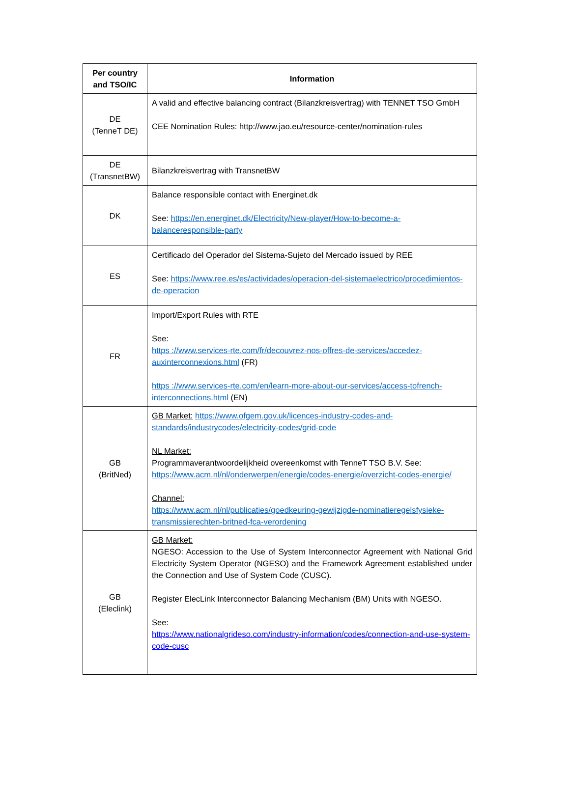| Per country and TSO/IC | Information |
| --- | --- |
| DE (TenneT DE) | A valid and effective balancing contract (Bilanzkreisvertrag) with TENNET TSO GmbH CEE Nomination Rules: http://www.jao.eu/resource-center/nomination-rules |
| DE (TransnetBW) | Bilanzkreisvertrag with TransnetBW |
| DK | Balance responsible contact with Energinet.dk See: https://en.energinet.dk/Electricity/New-player/How-to-become-a-balanceresponsible-party |
| ES | Certificado del Operador del Sistema-Sujeto del Mercado issued by REE See: https://www.ree.es/es/actividades/operacion-del-sistemaelectrico/procedimientos-de-operacion |
| FR | Import/Export Rules with RTE See: https ://www.services-rte.com/fr/decouvrez-nos-offres-de-services/accedez-auxinterconnexions.html (FR) https ://www.services-rte.com/en/learn-more-about-our-services/access-tofrench-interconnections.html (EN) |
| GB (BritNed) | GB Market: https://www.ofgem.gov.uk/licences-industry-codes-and-standards/industrycodes/electricity-codes/grid-code NL Market: Programmaverantwoordelijkheid overeenkomst with TenneT TSO B.V. See: https://www.acm.nl/nl/onderwerpen/energie/codes-energie/overzicht-codes-energie/ Channel: https://www.acm.nl/nl/publicaties/goedkeuring-gewijzigde-nominatieregelsfysieke-transmissierechten-britned-fca-verordening |
| GB (Eleclink) | GB Market: NGESO: Accession to the Use of System Interconnector Agreement with National Grid Electricity System Operator (NGESO) and the Framework Agreement established under the Connection and Use of System Code (CUSC). Register ElecLink Interconnector Balancing Mechanism (BM) Units with NGESO. See: https://www.nationalgrideso.com/industry-information/codes/connection-and-use-system-code-cusc |